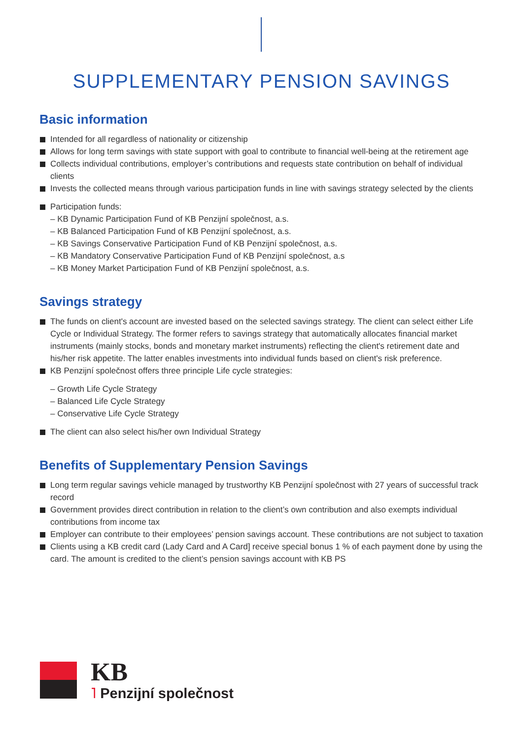SUPPLEMENTARY PENSION SAVINGS
Basic information
Intended for all regardless of nationality or citizenship
Allows for long term savings with state support with goal to contribute to financial well-being at the retirement age
Collects individual contributions, employer’s contributions and requests state contribution on behalf of individual clients
Invests the collected means through various participation funds in line with savings strategy selected by the clients
Participation funds:
– KB Dynamic Participation Fund of KB Penzijní společnost, a.s.
– KB Balanced Participation Fund of KB Penzijní společnost, a.s.
– KB Savings Conservative Participation Fund of KB Penzijní společnost, a.s.
– KB Mandatory Conservative Participation Fund of KB Penzijní společnost, a.s
– KB Money Market Participation Fund of KB Penzijní společnost, a.s.
Savings strategy
The funds on client's account are invested based on the selected savings strategy. The client can select either Life Cycle or Individual Strategy. The former refers to savings strategy that automatically allocates financial market instruments (mainly stocks, bonds and monetary market instruments) reflecting the client's retirement date and his/her risk appetite. The latter enables investments into individual funds based on client's risk preference.
KB Penzijní společnost offers three principle Life cycle strategies:
– Growth Life Cycle Strategy
– Balanced Life Cycle Strategy
– Conservative Life Cycle Strategy
The client can also select his/her own Individual Strategy
Benefits of Supplementary Pension Savings
Long term regular savings vehicle managed by trustworthy KB Penzijní společnost with 27 years of successful track record
Government provides direct contribution in relation to the client’s own contribution and also exempts individual contributions from income tax
Employer can contribute to their employees’ pension savings account. These contributions are not subject to taxation
Clients using a KB credit card (Lady Card and A Card] receive special bonus 1 % of each payment done by using the card. The amount is credited to the client’s pension savings account with KB PS
KB
˥ Penzijní společnost